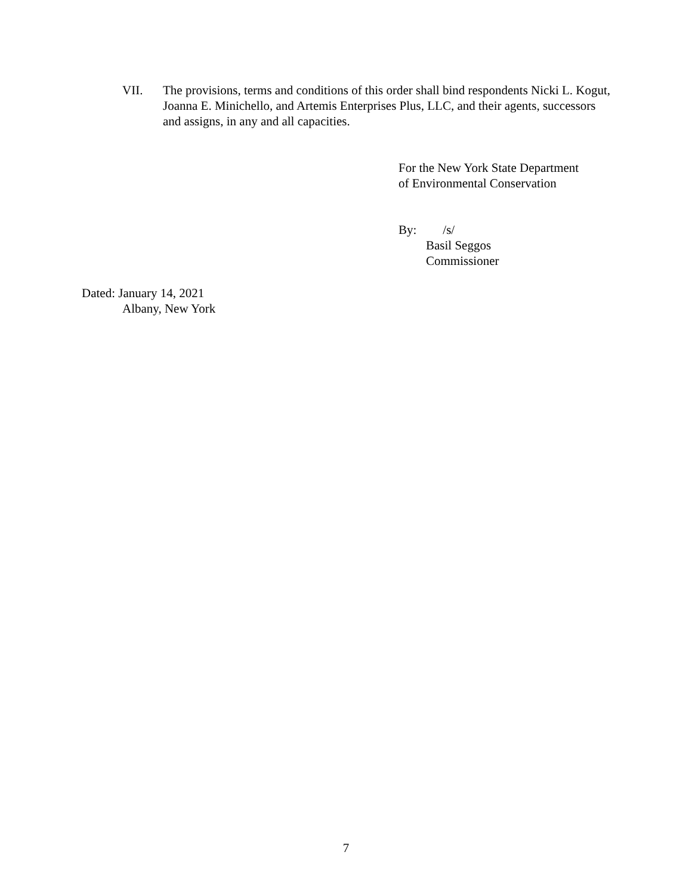VII. The provisions, terms and conditions of this order shall bind respondents Nicki L. Kogut, Joanna E. Minichello, and Artemis Enterprises Plus, LLC, and their agents, successors and assigns, in any and all capacities.
For the New York State Department
of Environmental Conservation
By: /s/
Basil Seggos
Commissioner
Dated: January 14, 2021
Albany, New York
7